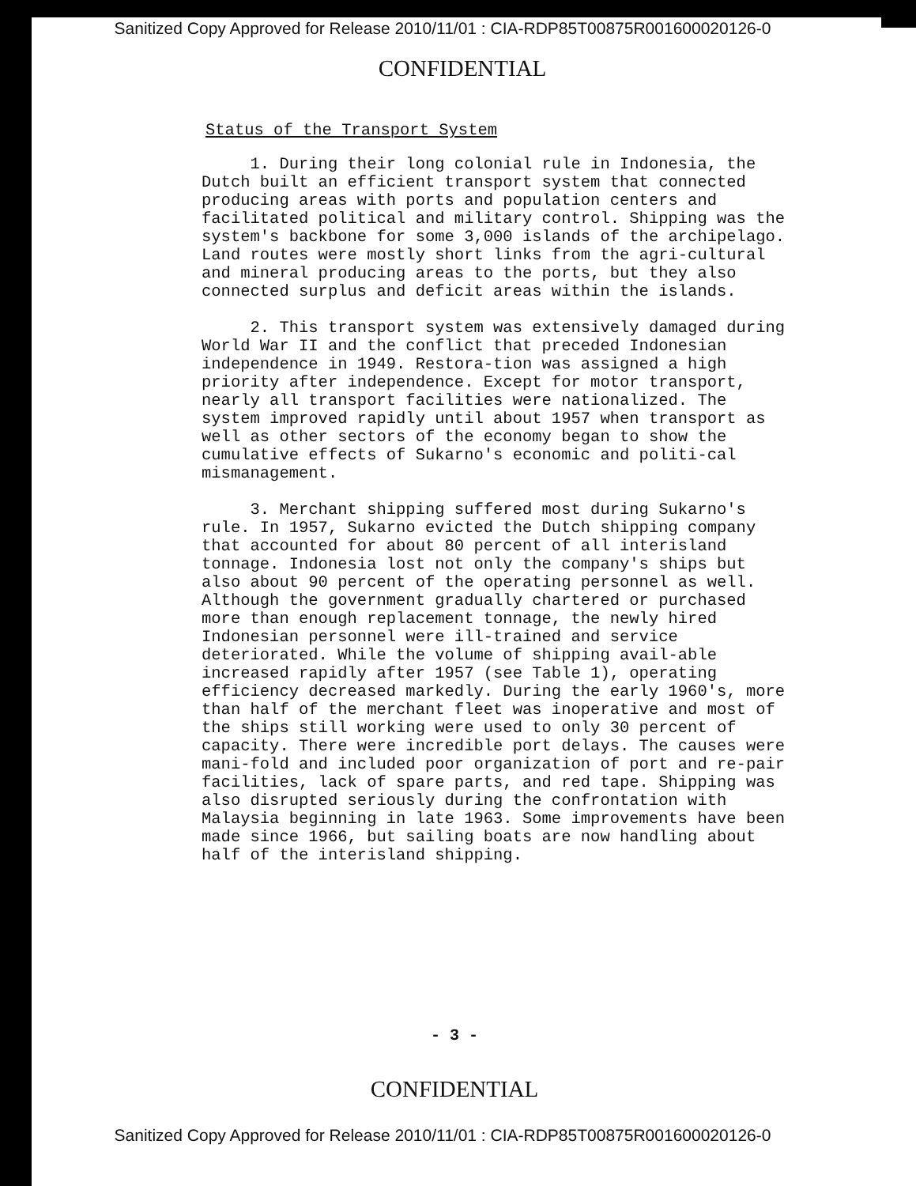Sanitized Copy Approved for Release 2010/11/01 : CIA-RDP85T00875R001600020126-0
CONFIDENTIAL
Status of the Transport System
1. During their long colonial rule in Indonesia, the Dutch built an efficient transport system that connected producing areas with ports and population centers and facilitated political and military control. Shipping was the system's backbone for some 3,000 islands of the archipelago. Land routes were mostly short links from the agri-cultural and mineral producing areas to the ports, but they also connected surplus and deficit areas within the islands.
2. This transport system was extensively damaged during World War II and the conflict that preceded Indonesian independence in 1949. Restora-tion was assigned a high priority after independence. Except for motor transport, nearly all transport facilities were nationalized. The system improved rapidly until about 1957 when transport as well as other sectors of the economy began to show the cumulative effects of Sukarno's economic and politi-cal mismanagement.
3. Merchant shipping suffered most during Sukarno's rule. In 1957, Sukarno evicted the Dutch shipping company that accounted for about 80 percent of all interisland tonnage. Indonesia lost not only the company's ships but also about 90 percent of the operating personnel as well. Although the government gradually chartered or purchased more than enough replacement tonnage, the newly hired Indonesian personnel were ill-trained and service deteriorated. While the volume of shipping avail-able increased rapidly after 1957 (see Table 1), operating efficiency decreased markedly. During the early 1960's, more than half of the merchant fleet was inoperative and most of the ships still working were used to only 30 percent of capacity. There were incredible port delays. The causes were mani-fold and included poor organization of port and re-pair facilities, lack of spare parts, and red tape. Shipping was also disrupted seriously during the confrontation with Malaysia beginning in late 1963. Some improvements have been made since 1966, but sailing boats are now handling about half of the interisland shipping.
- 3 -
CONFIDENTIAL
Sanitized Copy Approved for Release 2010/11/01 : CIA-RDP85T00875R001600020126-0